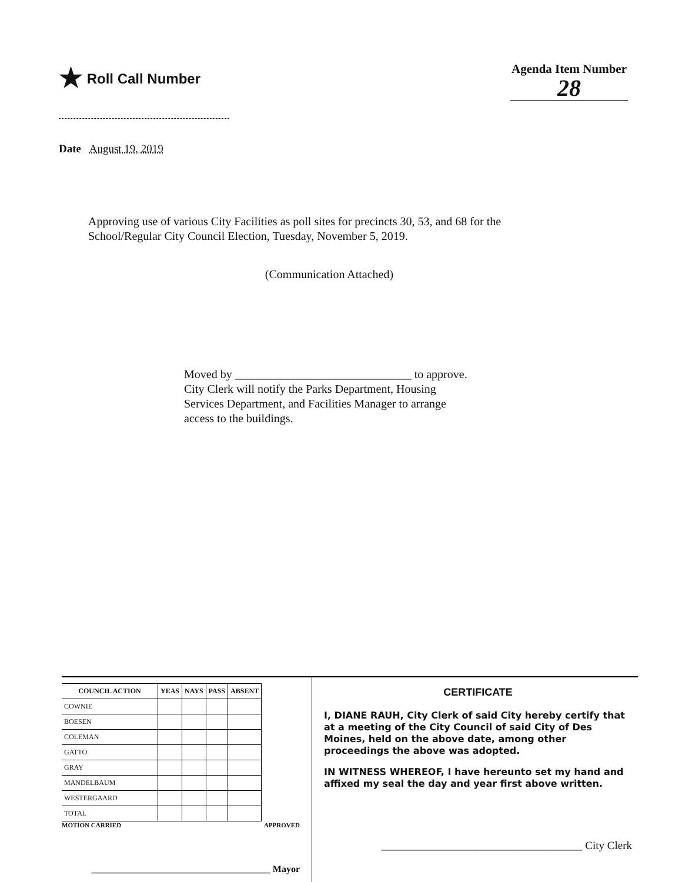★ Roll Call Number Agenda Item Number
28
Date August 19, 2019
Approving use of various City Facilities as poll sites for precincts 30, 53, and 68 for the School/Regular City Council Election, Tuesday, November 5, 2019.
(Communication Attached)
Moved by ______________________________ to approve. City Clerk will notify the Parks Department, Housing Services Department, and Facilities Manager to arrange access to the buildings.
| COUNCIL ACTION | YEAS | NAYS | PASS | ABSENT |
| --- | --- | --- | --- | --- |
| COWNIE | | | | |
| BOESEN | | | | |
| COLEMAN | | | | |
| GATTO | | | | |
| GRAY | | | | |
| MANDELBAUM | | | | |
| WESTERGAARD | | | | |
| TOTAL | | | | |
MOTION CARRIED APPROVED
______________________________________ Mayor
CERTIFICATE
I, DIANE RAUH, City Clerk of said City hereby certify that at a meeting of the City Council of said City of Des Moines, held on the above date, among other proceedings the above was adopted.
IN WITNESS WHEREOF, I have hereunto set my hand and affixed my seal the day and year first above written.
____________________________________ City Clerk